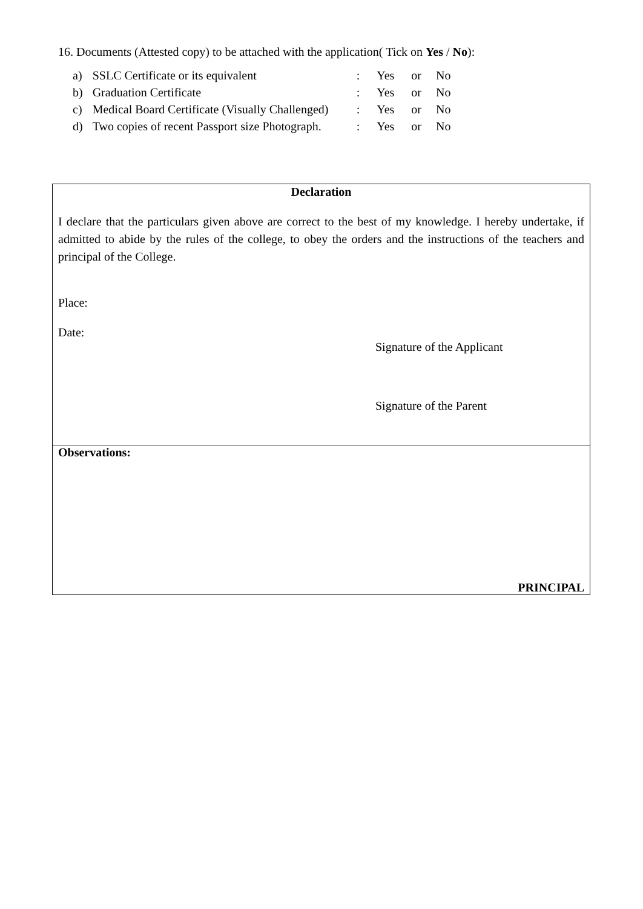16. Documents (Attested copy) to be attached with the application( Tick on Yes / No):
| a) | SSLC Certificate or its equivalent | : | Yes | or | No |
| b) | Graduation Certificate | : | Yes | or | No |
| c) | Medical Board Certificate (Visually Challenged) | : | Yes | or | No |
| d) | Two copies of recent Passport size Photograph. | : | Yes | or | No |
Declaration
I declare that the particulars given above are correct to the best of my knowledge. I hereby undertake, if admitted to abide by the rules of the college, to obey the orders and the instructions of the teachers and principal of the College.
Place:
Date:
Signature of the Applicant
Signature of the Parent
Observations:
PRINCIPAL